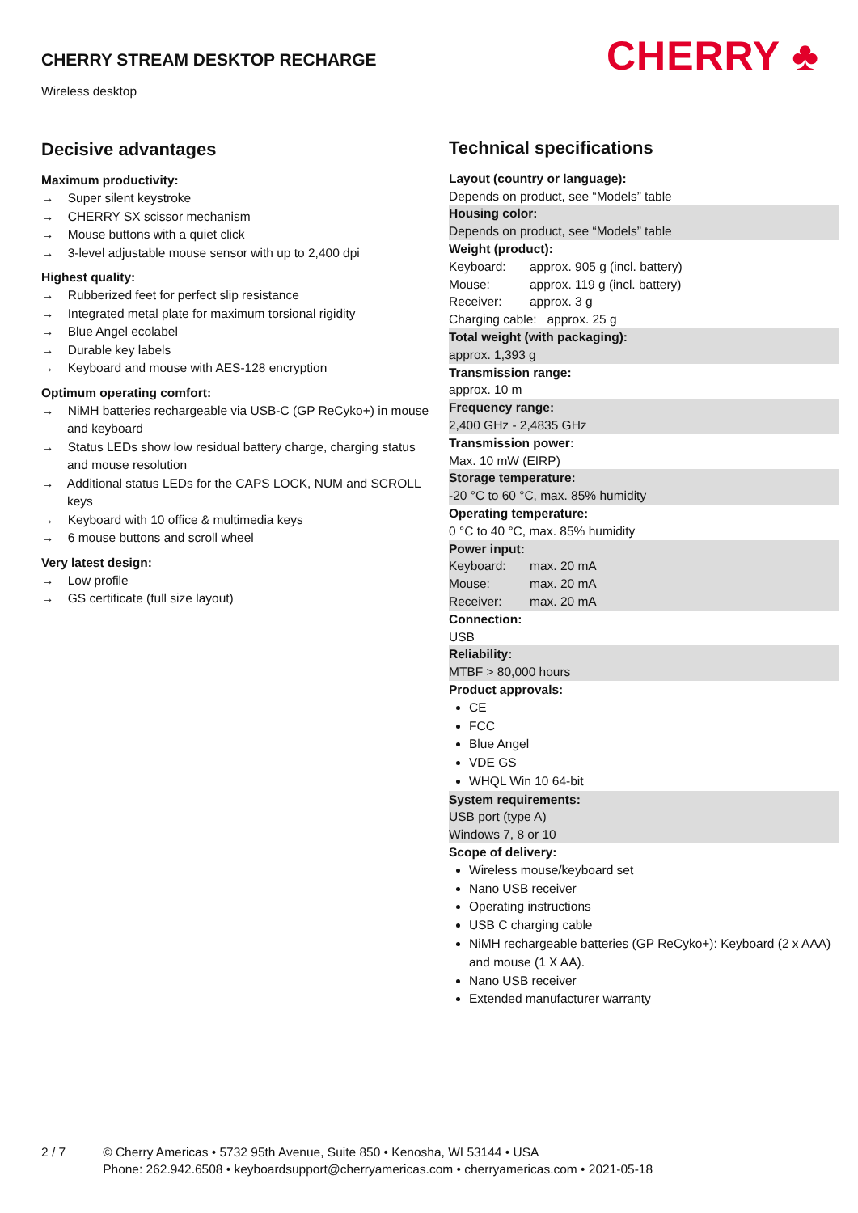CHERRY STREAM DESKTOP RECHARGE
Wireless desktop
CHERRY ♣
Decisive advantages
Maximum productivity:
→ Super silent keystroke
→ CHERRY SX scissor mechanism
→ Mouse buttons with a quiet click
→ 3-level adjustable mouse sensor with up to 2,400 dpi
Highest quality:
→ Rubberized feet for perfect slip resistance
→ Integrated metal plate for maximum torsional rigidity
→ Blue Angel ecolabel
→ Durable key labels
→ Keyboard and mouse with AES-128 encryption
Optimum operating comfort:
→ NiMH batteries rechargeable via USB-C (GP ReCyko+) in mouse and keyboard
→ Status LEDs show low residual battery charge, charging status and mouse resolution
→ Additional status LEDs for the CAPS LOCK, NUM and SCROLL keys
→ Keyboard with 10 office & multimedia keys
→ 6 mouse buttons and scroll wheel
Very latest design:
→ Low profile
→ GS certificate (full size layout)
Technical specifications
Layout (country or language):
Depends on product, see “Models” table
Housing color:
Depends on product, see “Models” table
Weight (product):
Keyboard: approx. 905 g (incl. battery)
Mouse: approx. 119 g (incl. battery)
Receiver: approx. 3 g
Charging cable: approx. 25 g
Total weight (with packaging):
approx. 1,393 g
Transmission range:
approx. 10 m
Frequency range:
2,400 GHz - 2,4835 GHz
Transmission power:
Max. 10 mW (EIRP)
Storage temperature:
-20 °C to 60 °C, max. 85% humidity
Operating temperature:
0 °C to 40 °C, max. 85% humidity
Power input:
Keyboard: max. 20 mA
Mouse: max. 20 mA
Receiver: max. 20 mA
Connection:
USB
Reliability:
MTBF > 80,000 hours
Product approvals:
CE
FCC
Blue Angel
VDE GS
WHQL Win 10 64-bit
System requirements:
USB port (type A)
Windows 7, 8 or 10
Scope of delivery:
Wireless mouse/keyboard set
Nano USB receiver
Operating instructions
USB C charging cable
NiMH rechargeable batteries (GP ReCyko+): Keyboard (2 x AAA) and mouse (1 X AA).
Nano USB receiver
Extended manufacturer warranty
2 / 7 © Cherry Americas • 5732 95th Avenue, Suite 850 • Kenosha, WI 53144 • USA
Phone: 262.942.6508 • keyboardsupport@cherryamericas.com • cherryamericas.com • 2021-05-18